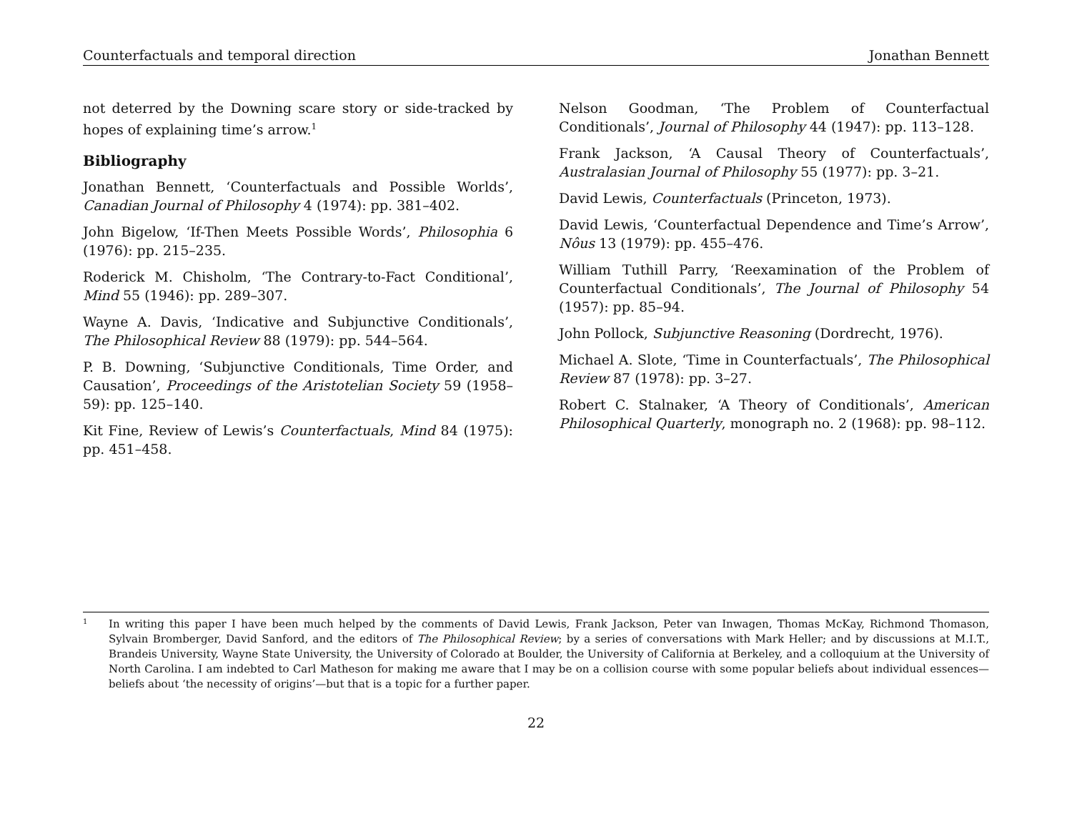Counterfactuals and temporal direction Jonathan Bennett
not deterred by the Downing scare story or side-tracked by hopes of explaining time’s arrow.<sup>1</sup>
Bibliography
Jonathan Bennett, ‘Counterfactuals and Possible Worlds’, Canadian Journal of Philosophy 4 (1974): pp. 381–402.
John Bigelow, ‘If-Then Meets Possible Words’, Philosophia 6 (1976): pp. 215–235.
Roderick M. Chisholm, ‘The Contrary-to-Fact Conditional’, Mind 55 (1946): pp. 289–307.
Wayne A. Davis, ‘Indicative and Subjunctive Conditionals’, The Philosophical Review 88 (1979): pp. 544–564.
P. B. Downing, ‘Subjunctive Conditionals, Time Order, and Causation’, Proceedings of the Aristotelian Society 59 (1958–59): pp. 125–140.
Kit Fine, Review of Lewis’s Counterfactuals, Mind 84 (1975): pp. 451–458.
Nelson Goodman, ‘The Problem of Counterfactual Conditionals’, Journal of Philosophy 44 (1947): pp. 113–128.
Frank Jackson, ‘A Causal Theory of Counterfactuals’, Australasian Journal of Philosophy 55 (1977): pp. 3–21.
David Lewis, Counterfactuals (Princeton, 1973).
David Lewis, ‘Counterfactual Dependence and Time’s Arrow’, Nôus 13 (1979): pp. 455–476.
William Tuthill Parry, ‘Reexamination of the Problem of Counterfactual Conditionals’, The Journal of Philosophy 54 (1957): pp. 85–94.
John Pollock, Subjunctive Reasoning (Dordrecht, 1976).
Michael A. Slote, ‘Time in Counterfactuals’, The Philosophical Review 87 (1978): pp. 3–27.
Robert C. Stalnaker, ‘A Theory of Conditionals’, American Philosophical Quarterly, monograph no. 2 (1968): pp. 98–112.
1 In writing this paper I have been much helped by the comments of David Lewis, Frank Jackson, Peter van Inwagen, Thomas McKay, Richmond Thomason, Sylvain Bromberger, David Sanford, and the editors of The Philosophical Review; by a series of conversations with Mark Heller; and by discussions at M.I.T., Brandeis University, Wayne State University, the University of Colorado at Boulder, the University of California at Berkeley, and a colloquium at the University of North Carolina. I am indebted to Carl Matheson for making me aware that I may be on a collision course with some popular beliefs about individual essences—beliefs about ‘the necessity of origins’—but that is a topic for a further paper.
22